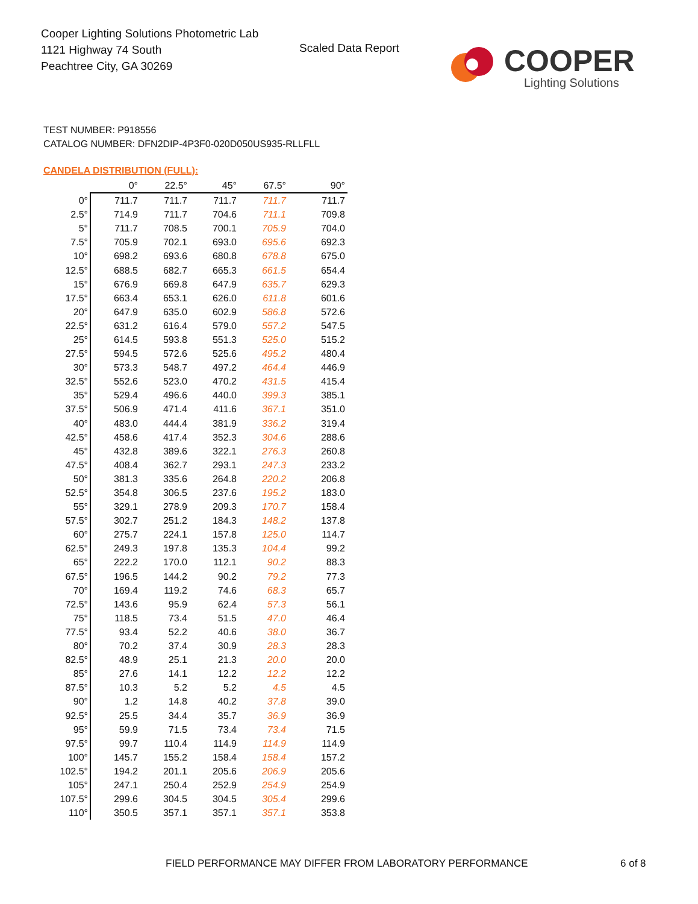Cooper Lighting Solutions Photometric Lab
1121 Highway 74 South
Peachtree City, GA 30269
Scaled Data Report
COOPER
Lighting Solutions
TEST NUMBER: P918556
CATALOG NUMBER: DFN2DIP-4P3F0-020D050US935-RLLFLL
CANDELA DISTRIBUTION (FULL):
| | 0° | 22.5° | 45° | 67.5° | 90° |
| --- | --- | --- | --- | --- | --- |
| 0° | 711.7 | 711.7 | 711.7 | 711.7 | 711.7 |
| 2.5° | 714.9 | 711.7 | 704.6 | 711.1 | 709.8 |
| 5° | 711.7 | 708.5 | 700.1 | 705.9 | 704.0 |
| 7.5° | 705.9 | 702.1 | 693.0 | 695.6 | 692.3 |
| 10° | 698.2 | 693.6 | 680.8 | 678.8 | 675.0 |
| 12.5° | 688.5 | 682.7 | 665.3 | 661.5 | 654.4 |
| 15° | 676.9 | 669.8 | 647.9 | 635.7 | 629.3 |
| 17.5° | 663.4 | 653.1 | 626.0 | 611.8 | 601.6 |
| 20° | 647.9 | 635.0 | 602.9 | 586.8 | 572.6 |
| 22.5° | 631.2 | 616.4 | 579.0 | 557.2 | 547.5 |
| 25° | 614.5 | 593.8 | 551.3 | 525.0 | 515.2 |
| 27.5° | 594.5 | 572.6 | 525.6 | 495.2 | 480.4 |
| 30° | 573.3 | 548.7 | 497.2 | 464.4 | 446.9 |
| 32.5° | 552.6 | 523.0 | 470.2 | 431.5 | 415.4 |
| 35° | 529.4 | 496.6 | 440.0 | 399.3 | 385.1 |
| 37.5° | 506.9 | 471.4 | 411.6 | 367.1 | 351.0 |
| 40° | 483.0 | 444.4 | 381.9 | 336.2 | 319.4 |
| 42.5° | 458.6 | 417.4 | 352.3 | 304.6 | 288.6 |
| 45° | 432.8 | 389.6 | 322.1 | 276.3 | 260.8 |
| 47.5° | 408.4 | 362.7 | 293.1 | 247.3 | 233.2 |
| 50° | 381.3 | 335.6 | 264.8 | 220.2 | 206.8 |
| 52.5° | 354.8 | 306.5 | 237.6 | 195.2 | 183.0 |
| 55° | 329.1 | 278.9 | 209.3 | 170.7 | 158.4 |
| 57.5° | 302.7 | 251.2 | 184.3 | 148.2 | 137.8 |
| 60° | 275.7 | 224.1 | 157.8 | 125.0 | 114.7 |
| 62.5° | 249.3 | 197.8 | 135.3 | 104.4 | 99.2 |
| 65° | 222.2 | 170.0 | 112.1 | 90.2 | 88.3 |
| 67.5° | 196.5 | 144.2 | 90.2 | 79.2 | 77.3 |
| 70° | 169.4 | 119.2 | 74.6 | 68.3 | 65.7 |
| 72.5° | 143.6 | 95.9 | 62.4 | 57.3 | 56.1 |
| 75° | 118.5 | 73.4 | 51.5 | 47.0 | 46.4 |
| 77.5° | 93.4 | 52.2 | 40.6 | 38.0 | 36.7 |
| 80° | 70.2 | 37.4 | 30.9 | 28.3 | 28.3 |
| 82.5° | 48.9 | 25.1 | 21.3 | 20.0 | 20.0 |
| 85° | 27.6 | 14.1 | 12.2 | 12.2 | 12.2 |
| 87.5° | 10.3 | 5.2 | 5.2 | 4.5 | 4.5 |
| 90° | 1.2 | 14.8 | 40.2 | 37.8 | 39.0 |
| 92.5° | 25.5 | 34.4 | 35.7 | 36.9 | 36.9 |
| 95° | 59.9 | 71.5 | 73.4 | 73.4 | 71.5 |
| 97.5° | 99.7 | 110.4 | 114.9 | 114.9 | 114.9 |
| 100° | 145.7 | 155.2 | 158.4 | 158.4 | 157.2 |
| 102.5° | 194.2 | 201.1 | 205.6 | 206.9 | 205.6 |
| 105° | 247.1 | 250.4 | 252.9 | 254.9 | 254.9 |
| 107.5° | 299.6 | 304.5 | 304.5 | 305.4 | 299.6 |
| 110° | 350.5 | 357.1 | 357.1 | 357.1 | 353.8 |
FIELD PERFORMANCE MAY DIFFER FROM LABORATORY PERFORMANCE
6 of 8